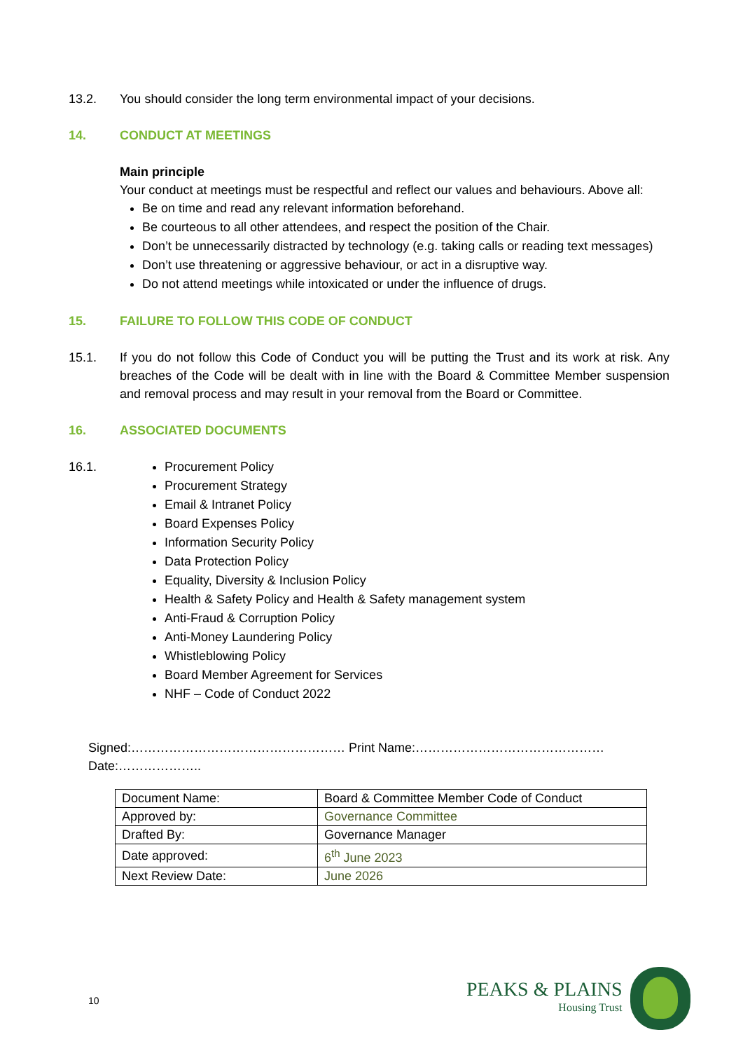13.2. You should consider the long term environmental impact of your decisions.
14. CONDUCT AT MEETINGS
Main principle
Your conduct at meetings must be respectful and reflect our values and behaviours. Above all:
Be on time and read any relevant information beforehand.
Be courteous to all other attendees, and respect the position of the Chair.
Don’t be unnecessarily distracted by technology (e.g. taking calls or reading text messages)
Don’t use threatening or aggressive behaviour, or act in a disruptive way.
Do not attend meetings while intoxicated or under the influence of drugs.
15. FAILURE TO FOLLOW THIS CODE OF CONDUCT
15.1. If you do not follow this Code of Conduct you will be putting the Trust and its work at risk. Any breaches of the Code will be dealt with in line with the Board & Committee Member suspension and removal process and may result in your removal from the Board or Committee.
16. ASSOCIATED DOCUMENTS
16.1. Procurement Policy
Procurement Strategy
Email & Intranet Policy
Board Expenses Policy
Information Security Policy
Data Protection Policy
Equality, Diversity & Inclusion Policy
Health & Safety Policy and Health & Safety management system
Anti-Fraud & Corruption Policy
Anti-Money Laundering Policy
Whistleblowing Policy
Board Member Agreement for Services
NHF – Code of Conduct 2022
Signed:…………………………………………… Print Name:……………………………………… Date:………………..
| Document Name: | Board & Committee Member Code of Conduct |
| Approved by: | Governance Committee |
| Drafted By: | Governance Manager |
| Date approved: | 6<sup>th</sup> June 2023 |
| Next Review Date: | June 2026 |
10
PEAKS & PLAINS
Housing Trust